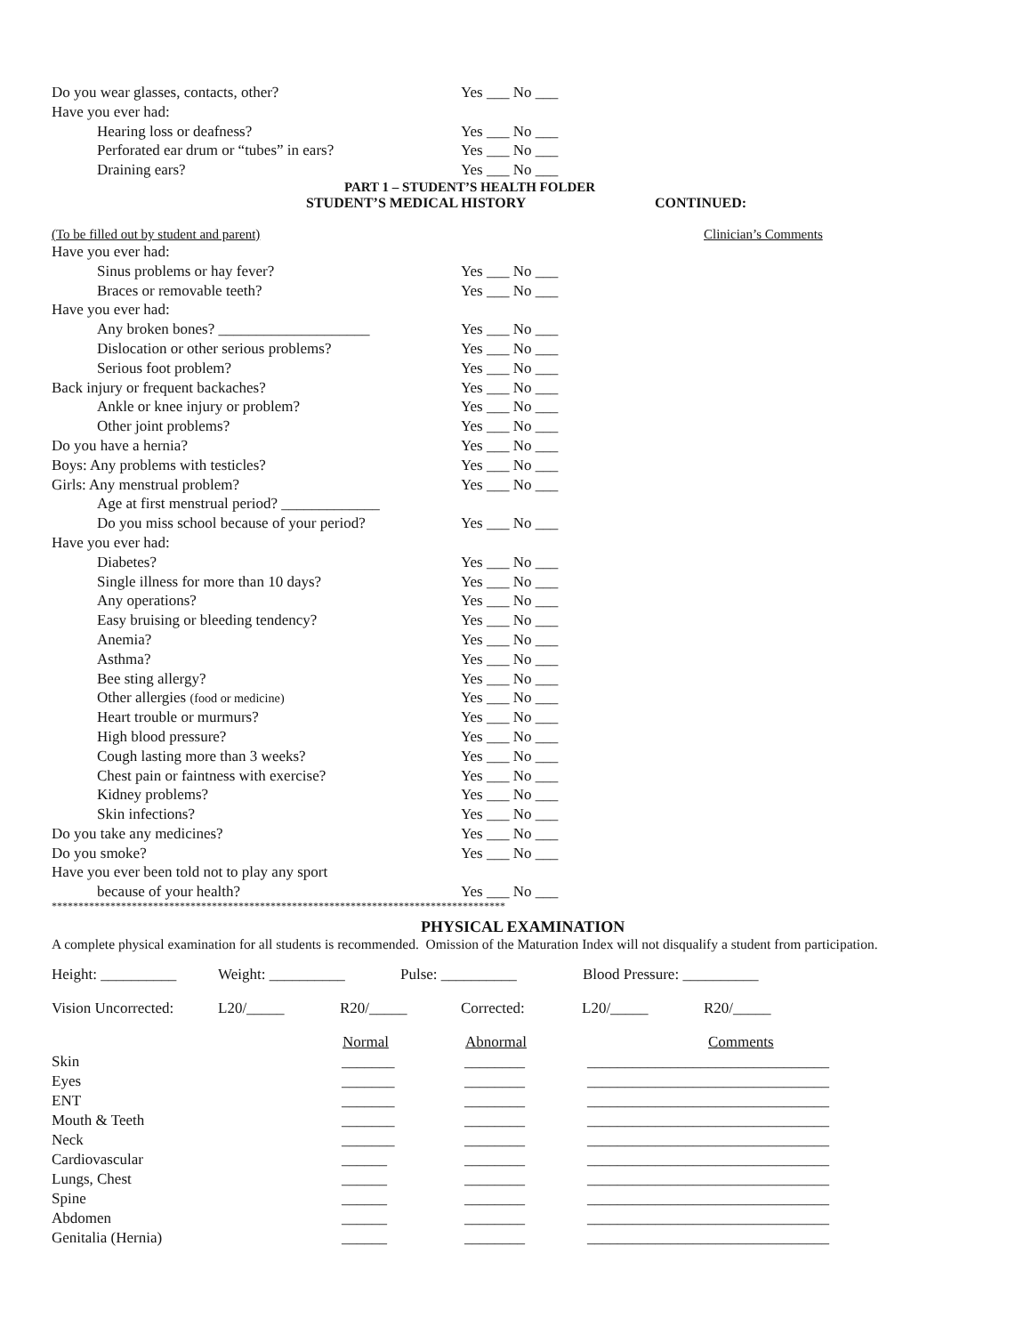Do you wear glasses, contacts, other? Yes ___ No ___
Have you ever had:
Hearing loss or deafness? Yes ___ No ___
Perforated ear drum or “tubes” in ears? Yes ___ No ___
Draining ears? Yes ___ No ___
PART 1 – STUDENT’S HEALTH FOLDER
STUDENT’S MEDICAL HISTORY CONTINUED:
(To be filled out by student and parent) Clinician’s Comments
Have you ever had:
Sinus problems or hay fever? Yes ___ No ___
Braces or removable teeth? Yes ___ No ___
Have you ever had:
Any broken bones? ____________________ Yes ___ No ___
Dislocation or other serious problems? Yes ___ No ___
Serious foot problem? Yes ___ No ___
Back injury or frequent backaches? Yes ___ No ___
Ankle or knee injury or problem? Yes ___ No ___
Other joint problems? Yes ___ No ___
Do you have a hernia? Yes ___ No ___
Boys: Any problems with testicles? Yes ___ No ___
Girls: Any menstrual problem? Yes ___ No ___
Age at first menstrual period? _____________
Do you miss school because of your period? Yes ___ No ___
Have you ever had:
Diabetes? Yes ___ No ___
Single illness for more than 10 days? Yes ___ No ___
Any operations? Yes ___ No ___
Easy bruising or bleeding tendency? Yes ___ No ___
Anemia? Yes ___ No ___
Asthma? Yes ___ No ___
Bee sting allergy? Yes ___ No ___
Other allergies (food or medicine) Yes ___ No ___
Heart trouble or murmurs? Yes ___ No ___
High blood pressure? Yes ___ No ___
Cough lasting more than 3 weeks? Yes ___ No ___
Chest pain or faintness with exercise? Yes ___ No ___
Kidney problems? Yes ___ No ___
Skin infections? Yes ___ No ___
Do you take any medicines? Yes ___ No ___
Do you smoke? Yes ___ No ___
Have you ever been told not to play any sport
because of your health? Yes ___ No ___
*************************************************************************************
PHYSICAL EXAMINATION
A complete physical examination for all students is recommended. Omission of the Maturation Index will not disqualify a student from participation.
| Height: __________ | Weight: __________ | Pulse: __________ | Blood Pressure: __________ |
| Vision Uncorrected: | L20/_____ | R20/_____ | Corrected: | L20/_____ | R20/_____ |
| | Normal | Abnormal | Comments |
| --- | --- | --- | --- |
| Skin | _______ | ________ | ________________________________ |
| Eyes | _______ | ________ | ________________________________ |
| ENT | _______ | ________ | ________________________________ |
| Mouth & Teeth | _______ | ________ | ________________________________ |
| Neck | _______ | ________ | ________________________________ |
| Cardiovascular | ______ | ________ | ________________________________ |
| Lungs, Chest | ______ | ________ | ________________________________ |
| Spine | ______ | ________ | ________________________________ |
| Abdomen | ______ | ________ | ________________________________ |
| Genitalia (Hernia) | ______ | ________ | ________________________________ |